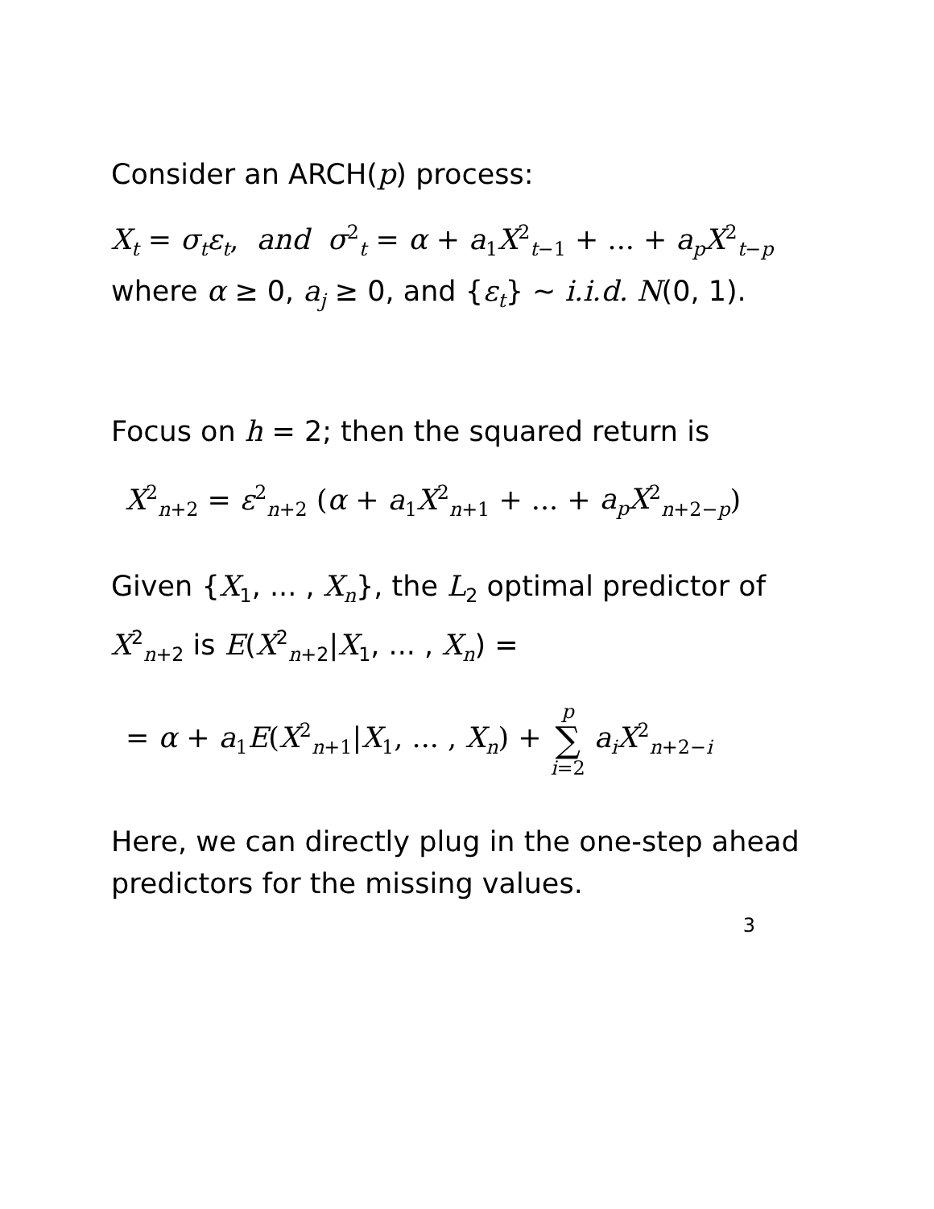Consider an ARCH(p) process:
X<sub>t</sub> = σ<sub>t</sub>ε<sub>t</sub>, and σ<sup>2</sup><sub>t</sub> = α + a<sub>1</sub>X<sup>2</sup><sub>t−1</sub> + ... + a<sub>p</sub>X<sup>2</sup><sub>t−p</sub>
where α ≥ 0, a<sub>j</sub> ≥ 0, and {ε<sub>t</sub>} ∼ i.i.d. N(0, 1).
Focus on h = 2; then the squared return is
X<sup>2</sup><sub>n+2</sub> = ε<sup>2</sup><sub>n+2</sub> (α + a<sub>1</sub>X<sup>2</sup><sub>n+1</sub> + ... + a<sub>p</sub>X<sup>2</sup><sub>n+2−p</sub>)
Given {X<sub>1</sub>, ... , X<sub>n</sub>}, the L<sub>2</sub> optimal predictor of X<sup>2</sup><sub>n+2</sub> is E(X<sup>2</sup><sub>n+2</sub>|X<sub>1</sub>, ... , X<sub>n</sub>) =
= α + a<sub>1</sub>E(X<sup>2</sup><sub>n+1</sub>|X<sub>1</sub>, ... , X<sub>n</sub>) + p ∑ i=2 a<sub>i</sub>X<sup>2</sup><sub>n+2−i</sub>
Here, we can directly plug in the one-step ahead predictors for the missing values.
3